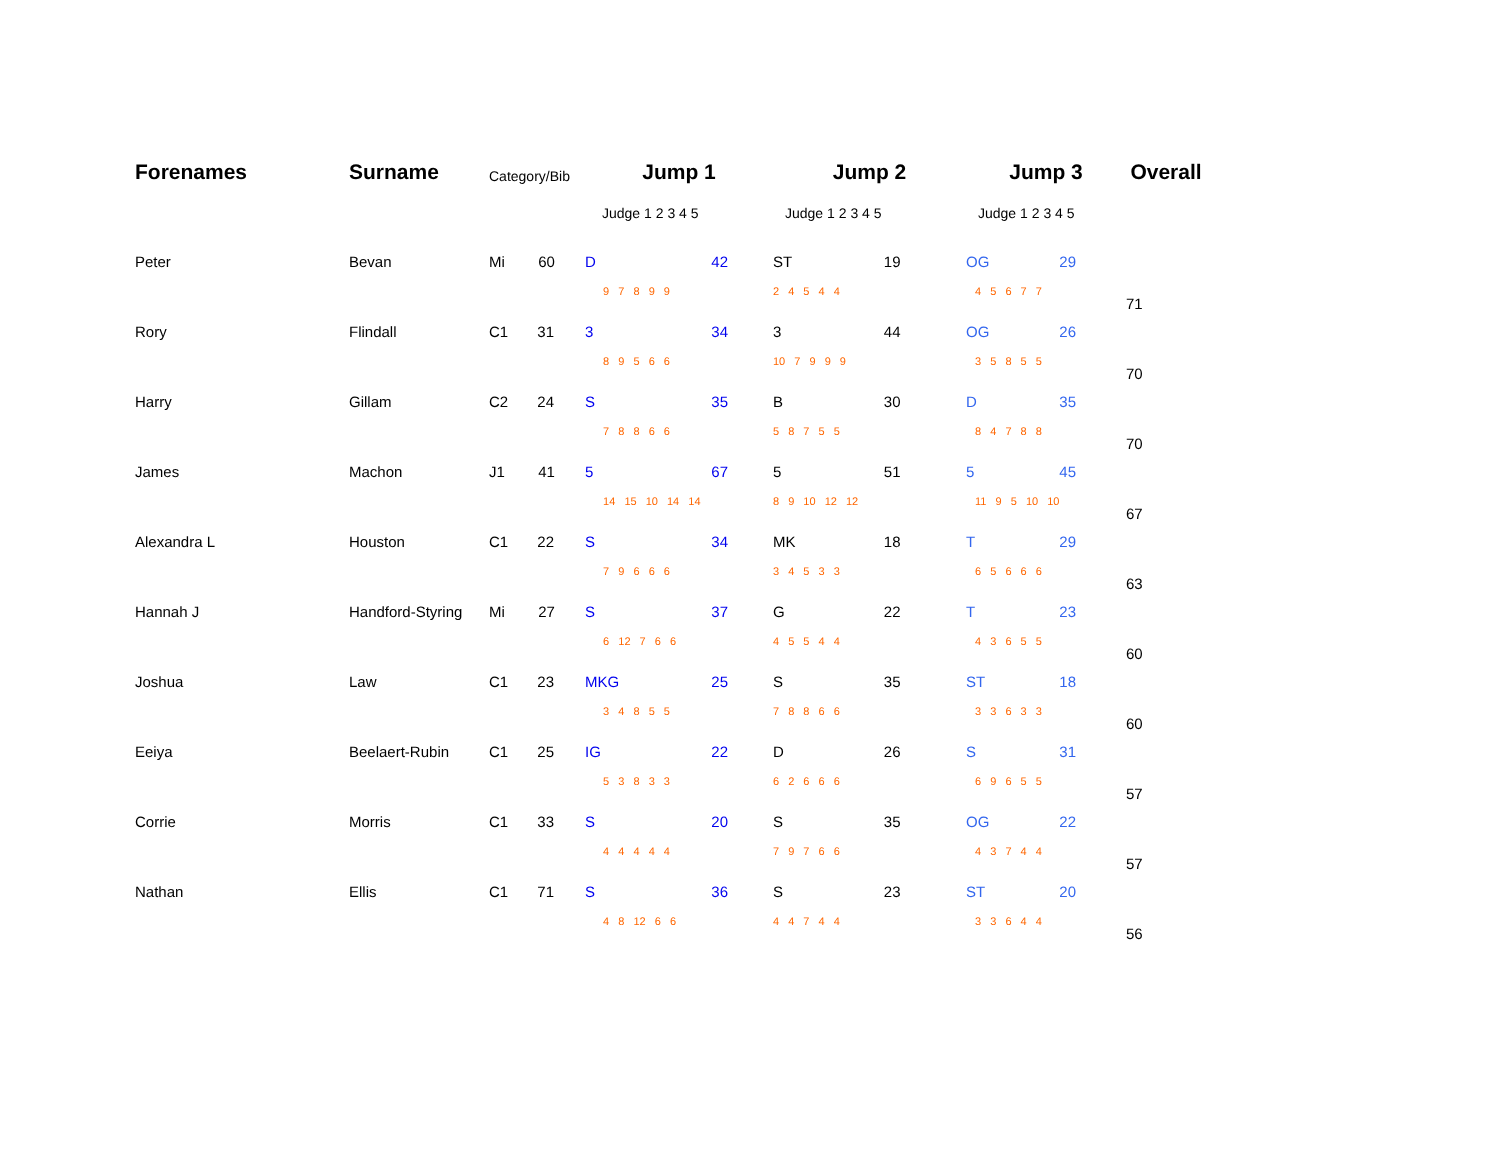| Forenames | Surname | Category/Bib | Jump 1 | | Jump 2 | | Jump 3 | | Overall |
| --- | --- | --- | --- | --- | --- | --- | --- | --- | --- |
| | | | Judge 1 2 3 4 5 | | Judge 1 2 3 4 5 | | Judge 1 2 3 4 5 | | |
| Peter | Bevan | Mi 60 | D | 42 | ST | 19 | OG | 29 | 71 |
| | | | 9 7 8 9 9 | | 2 4 5 4 4 | | 4 5 6 7 7 | | |
| Rory | Flindall | C1 31 | 3 | 34 | 3 | 44 | OG | 26 | 70 |
| | | | 8 9 5 6 6 | | 10 7 9 9 9 | | 3 5 8 5 5 | | |
| Harry | Gillam | C2 24 | S | 35 | B | 30 | D | 35 | 70 |
| | | | 7 8 8 6 6 | | 5 8 7 5 5 | | 8 4 7 8 8 | | |
| James | Machon | J1 41 | 5 | 67 | 5 | 51 | 5 | 45 | 67 |
| | | | 14 15 10 14 14 | | 8 9 10 12 12 | | 11 9 5 10 10 | | |
| Alexandra L | Houston | C1 22 | S | 34 | MK | 18 | T | 29 | 63 |
| | | | 7 9 6 6 6 | | 3 4 5 3 3 | | 6 5 6 6 6 | | |
| Hannah J | Handford-Styring | Mi 27 | S | 37 | G | 22 | T | 23 | 60 |
| | | | 6 12 7 6 6 | | 4 5 5 4 4 | | 4 3 6 5 5 | | |
| Joshua | Law | C1 23 | MKG | 25 | S | 35 | ST | 18 | 60 |
| | | | 3 4 8 5 5 | | 7 8 8 6 6 | | 3 3 6 3 3 | | |
| Eeiya | Beelaert-Rubin | C1 25 | IG | 22 | D | 26 | S | 31 | 57 |
| | | | 5 3 8 3 3 | | 6 2 6 6 6 | | 6 9 6 5 5 | | |
| Corrie | Morris | C1 33 | S | 20 | S | 35 | OG | 22 | 57 |
| | | | 4 4 4 4 4 | | 7 9 7 6 6 | | 4 3 7 4 4 | | |
| Nathan | Ellis | C1 71 | S | 36 | S | 23 | ST | 20 | 56 |
| | | | 4 8 12 6 6 | | 4 4 7 4 4 | | 3 3 6 4 4 | | |